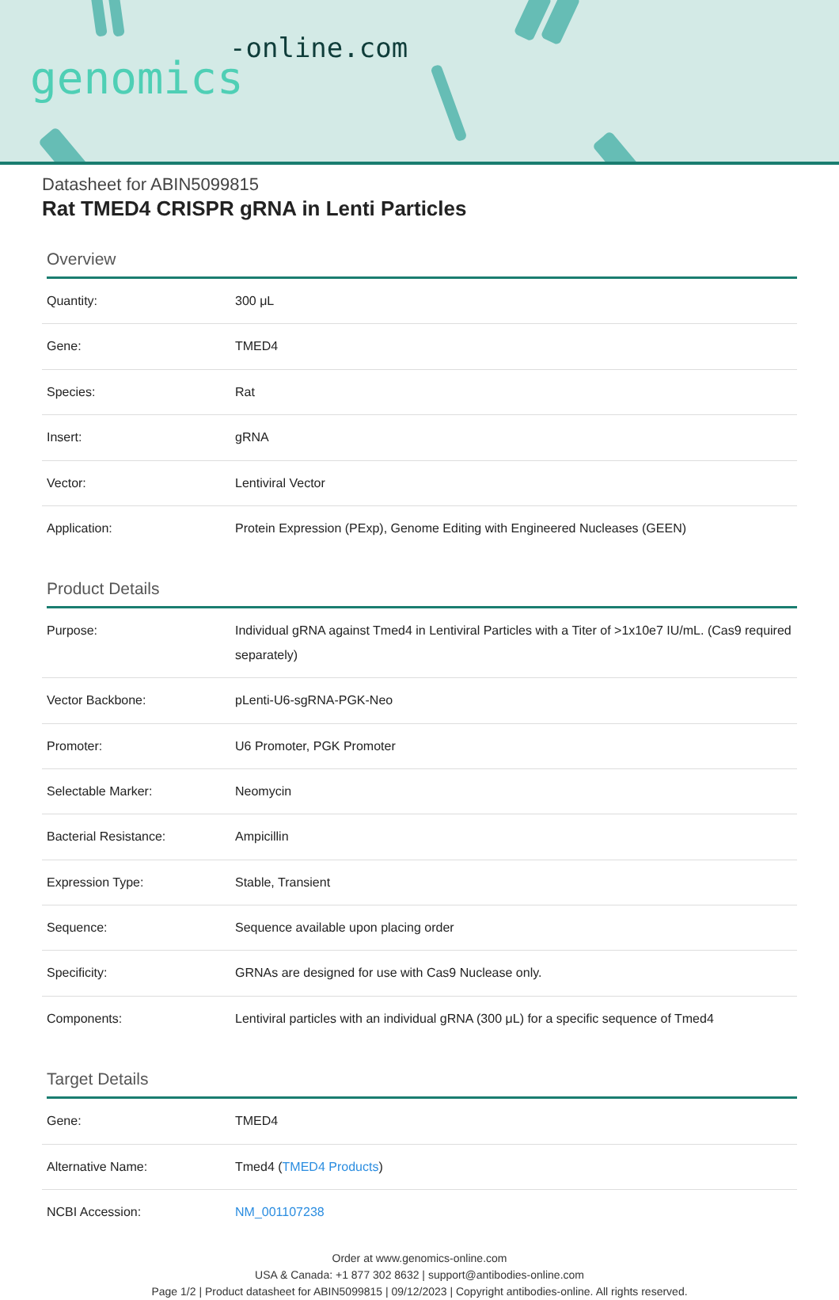-online.com
genomics
Datasheet for ABIN5099815
Rat TMED4 CRISPR gRNA in Lenti Particles
Overview
| Quantity: | 300 μL |
| Gene: | TMED4 |
| Species: | Rat |
| Insert: | gRNA |
| Vector: | Lentiviral Vector |
| Application: | Protein Expression (PExp), Genome Editing with Engineered Nucleases (GEEN) |
Product Details
| Purpose: | Individual gRNA against Tmed4 in Lentiviral Particles with a Titer of >1x10e7 IU/mL. (Cas9 required separately) |
| Vector Backbone: | pLenti-U6-sgRNA-PGK-Neo |
| Promoter: | U6 Promoter, PGK Promoter |
| Selectable Marker: | Neomycin |
| Bacterial Resistance: | Ampicillin |
| Expression Type: | Stable, Transient |
| Sequence: | Sequence available upon placing order |
| Specificity: | GRNAs are designed for use with Cas9 Nuclease only. |
| Components: | Lentiviral particles with an individual gRNA (300 μL) for a specific sequence of Tmed4 |
Target Details
| Gene: | TMED4 |
| Alternative Name: | Tmed4 ( TMED4 Products ) |
| NCBI Accession: | NM_001107238 |
Order at www.genomics-online.com
USA & Canada: +1 877 302 8632 | support@antibodies-online.com
Page 1/2 | Product datasheet for ABIN5099815 | 09/12/2023 | Copyright antibodies-online. All rights reserved.